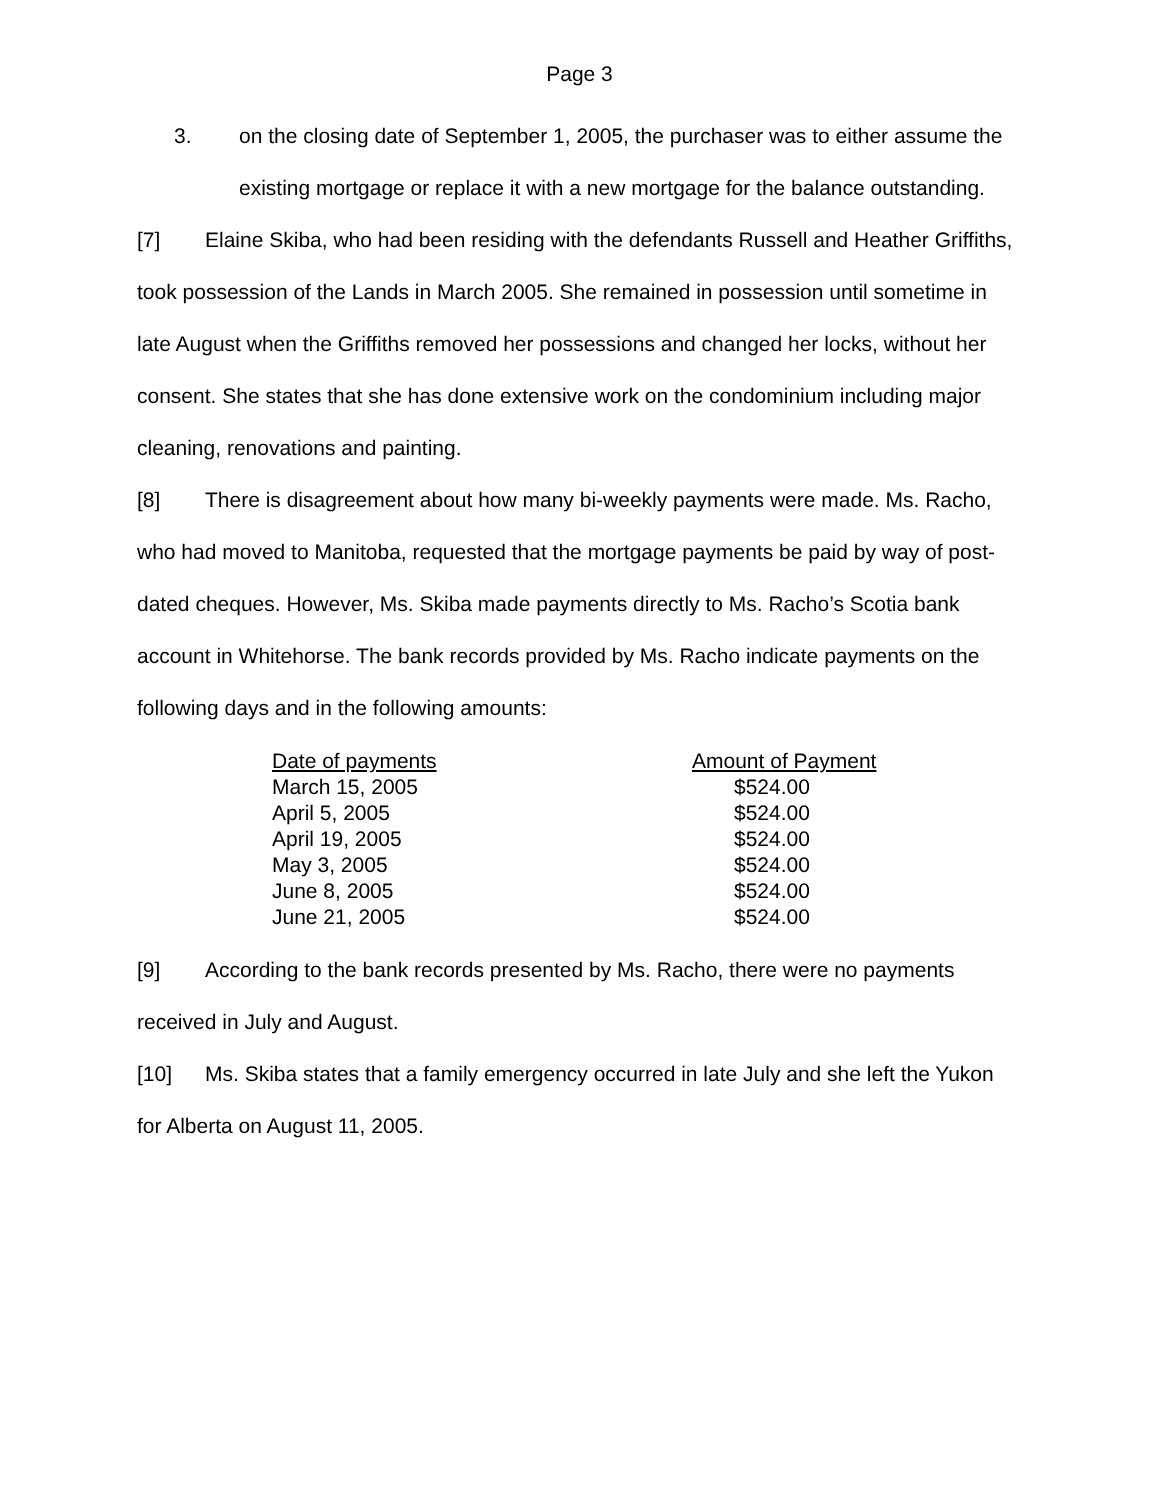Page 3
3. on the closing date of September 1, 2005, the purchaser was to either assume the existing mortgage or replace it with a new mortgage for the balance outstanding.
[7] Elaine Skiba, who had been residing with the defendants Russell and Heather Griffiths, took possession of the Lands in March 2005. She remained in possession until sometime in late August when the Griffiths removed her possessions and changed her locks, without her consent. She states that she has done extensive work on the condominium including major cleaning, renovations and painting.
[8] There is disagreement about how many bi-weekly payments were made. Ms. Racho, who had moved to Manitoba, requested that the mortgage payments be paid by way of post-dated cheques. However, Ms. Skiba made payments directly to Ms. Racho’s Scotia bank account in Whitehorse. The bank records provided by Ms. Racho indicate payments on the following days and in the following amounts:
| Date of payments | Amount of Payment |
| March 15, 2005 | $524.00 |
| April 5, 2005 | $524.00 |
| April 19, 2005 | $524.00 |
| May 3, 2005 | $524.00 |
| June 8, 2005 | $524.00 |
| June 21, 2005 | $524.00 |
[9] According to the bank records presented by Ms. Racho, there were no payments received in July and August.
[10] Ms. Skiba states that a family emergency occurred in late July and she left the Yukon for Alberta on August 11, 2005.